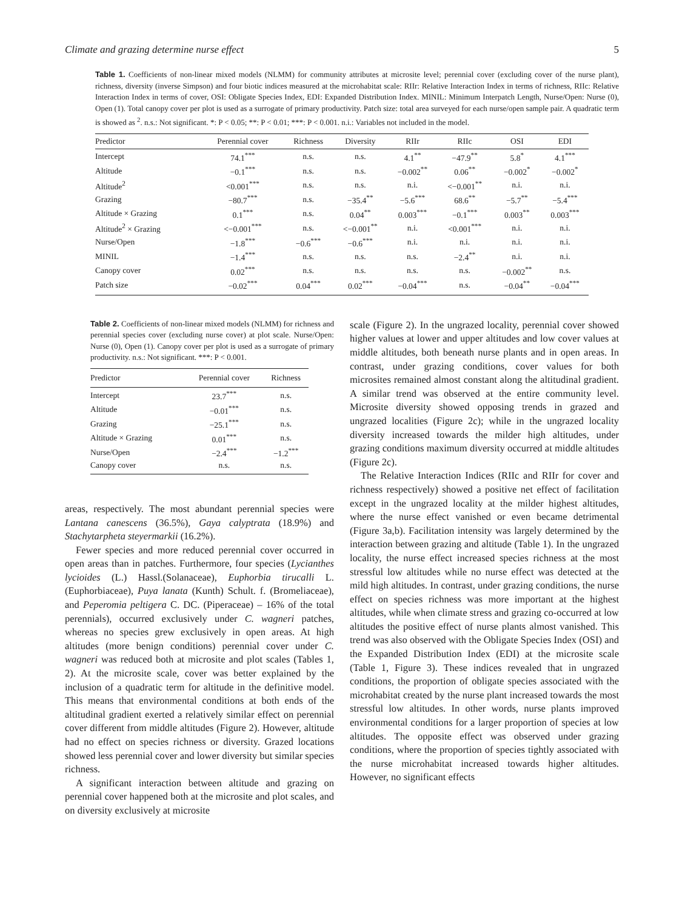Climate and grazing determine nurse effect 5
Table 1. Coefficients of non-linear mixed models (NLMM) for community attributes at microsite level; perennial cover (excluding cover of the nurse plant), richness, diversity (inverse Simpson) and four biotic indices measured at the microhabitat scale: RIIr: Relative Interaction Index in terms of richness, RIIc: Relative Interaction Index in terms of cover, OSI: Obligate Species Index, EDI: Expanded Distribution Index. MINIL: Minimum Interpatch Length, Nurse/Open: Nurse (0), Open (1). Total canopy cover per plot is used as a surrogate of primary productivity. Patch size: total area surveyed for each nurse/open sample pair. A quadratic term is showed as <sup>2</sup>. n.s.: Not significant. *: P < 0.05; **: P < 0.01; ***: P < 0.001. n.i.: Variables not included in the model.
| Predictor | Perennial cover | Richness | Diversity | RIIr | RIIc | OSI | EDI |
| --- | --- | --- | --- | --- | --- | --- | --- |
| Intercept | 74.1<sup>***</sup> | n.s. | n.s. | 4.1<sup>**</sup> | −47.9<sup>**</sup> | 5.8<sup>*</sup> | 4.1<sup>***</sup> |
| Altitude | −0.1<sup>***</sup> | n.s. | n.s. | −0.002<sup>**</sup> | 0.06<sup>**</sup> | −0.002<sup>*</sup> | −0.002<sup>*</sup> |
| Altitude<sup>2</sup> | <0.001<sup>***</sup> | n.s. | n.s. | n.i. | <−0.001<sup>**</sup> | n.i. | n.i. |
| Grazing | −80.7<sup>***</sup> | n.s. | −35.4<sup>**</sup> | −5.6<sup>***</sup> | 68.6<sup>**</sup> | −5.7<sup>**</sup> | −5.4<sup>***</sup> |
| Altitude × Grazing | 0.1<sup>***</sup> | n.s. | 0.04<sup>**</sup> | 0.003<sup>***</sup> | −0.1<sup>***</sup> | 0.003<sup>**</sup> | 0.003<sup>***</sup> |
| Altitude<sup>2</sup> × Grazing | <−0.001<sup>***</sup> | n.s. | <−0.001<sup>**</sup> | n.i. | <0.001<sup>***</sup> | n.i. | n.i. |
| Nurse/Open | −1.8<sup>***</sup> | −0.6<sup>***</sup> | −0.6<sup>***</sup> | n.i. | n.i. | n.i. | n.i. |
| MINIL | −1.4<sup>***</sup> | n.s. | n.s. | n.s. | −2.4<sup>**</sup> | n.i. | n.i. |
| Canopy cover | 0.02<sup>***</sup> | n.s. | n.s. | n.s. | n.s. | −0.002<sup>**</sup> | n.s. |
| Patch size | −0.02<sup>***</sup> | 0.04<sup>***</sup> | 0.02<sup>***</sup> | −0.04<sup>***</sup> | n.s. | −0.04<sup>**</sup> | −0.04<sup>***</sup> |
Table 2. Coefficients of non-linear mixed models (NLMM) for richness and perennial species cover (excluding nurse cover) at plot scale. Nurse/Open: Nurse (0), Open (1). Canopy cover per plot is used as a surrogate of primary productivity. n.s.: Not significant. ***: P < 0.001.
| Predictor | Perennial cover | Richness |
| --- | --- | --- |
| Intercept | 23.7<sup>***</sup> | n.s. |
| Altitude | −0.01<sup>***</sup> | n.s. |
| Grazing | −25.1<sup>***</sup> | n.s. |
| Altitude × Grazing | 0.01<sup>***</sup> | n.s. |
| Nurse/Open | −2.4<sup>***</sup> | −1.2<sup>***</sup> |
| Canopy cover | n.s. | n.s. |
areas, respectively. The most abundant perennial species were Lantana canescens (36.5%), Gaya calyptrata (18.9%) and Stachytarpheta steyermarkii (16.2%).
Fewer species and more reduced perennial cover occurred in open areas than in patches. Furthermore, four species (Lycianthes lycioides (L.) Hassl.(Solanaceae), Euphorbia tirucalli L. (Euphorbiaceae), Puya lanata (Kunth) Schult. f. (Bromeliaceae), and Peperomia peltigera C. DC. (Piperaceae) – 16% of the total perennials), occurred exclusively under C. wagneri patches, whereas no species grew exclusively in open areas. At high altitudes (more benign conditions) perennial cover under C. wagneri was reduced both at microsite and plot scales (Tables 1, 2). At the microsite scale, cover was better explained by the inclusion of a quadratic term for altitude in the definitive model. This means that environmental conditions at both ends of the altitudinal gradient exerted a relatively similar effect on perennial cover different from middle altitudes (Figure 2). However, altitude had no effect on species richness or diversity. Grazed locations showed less perennial cover and lower diversity but similar species richness.
A significant interaction between altitude and grazing on perennial cover happened both at the microsite and plot scales, and on diversity exclusively at microsite
scale (Figure 2). In the ungrazed locality, perennial cover showed higher values at lower and upper altitudes and low cover values at middle altitudes, both beneath nurse plants and in open areas. In contrast, under grazing conditions, cover values for both microsites remained almost constant along the altitudinal gradient. A similar trend was observed at the entire community level. Microsite diversity showed opposing trends in grazed and ungrazed localities (Figure 2c); while in the ungrazed locality diversity increased towards the milder high altitudes, under grazing conditions maximum diversity occurred at middle altitudes (Figure 2c).
The Relative Interaction Indices (RIIc and RIIr for cover and richness respectively) showed a positive net effect of facilitation except in the ungrazed locality at the milder highest altitudes, where the nurse effect vanished or even became detrimental (Figure 3a,b). Facilitation intensity was largely determined by the interaction between grazing and altitude (Table 1). In the ungrazed locality, the nurse effect increased species richness at the most stressful low altitudes while no nurse effect was detected at the mild high altitudes. In contrast, under grazing conditions, the nurse effect on species richness was more important at the highest altitudes, while when climate stress and grazing co-occurred at low altitudes the positive effect of nurse plants almost vanished. This trend was also observed with the Obligate Species Index (OSI) and the Expanded Distribution Index (EDI) at the microsite scale (Table 1, Figure 3). These indices revealed that in ungrazed conditions, the proportion of obligate species associated with the microhabitat created by the nurse plant increased towards the most stressful low altitudes. In other words, nurse plants improved environmental conditions for a larger proportion of species at low altitudes. The opposite effect was observed under grazing conditions, where the proportion of species tightly associated with the nurse microhabitat increased towards higher altitudes. However, no significant effects